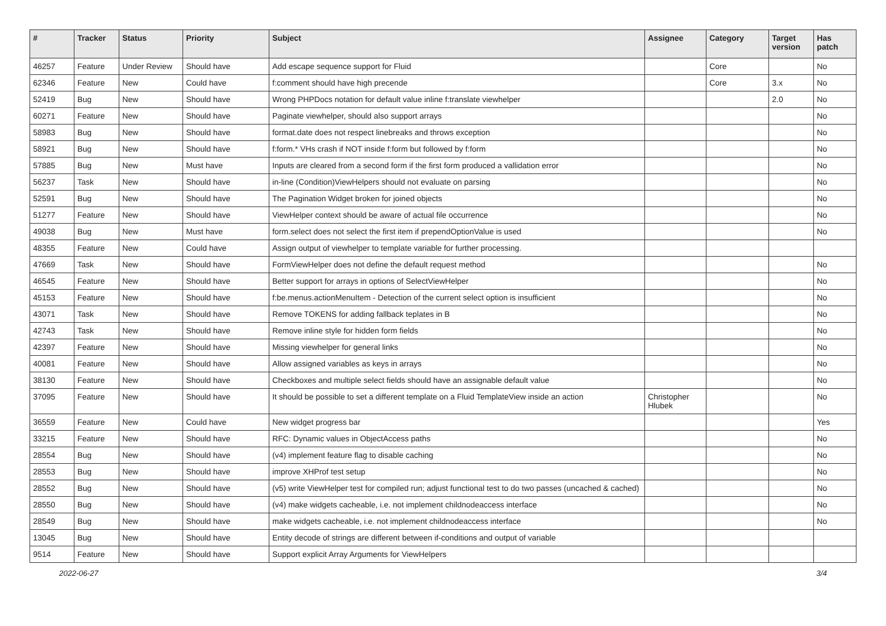| # | Tracker | Status | Priority | Subject | Assignee | Category | Target version | Has patch |
| --- | --- | --- | --- | --- | --- | --- | --- | --- |
| 46257 | Feature | Under Review | Should have | Add escape sequence support for Fluid | | Core | | No |
| 62346 | Feature | New | Could have | f:comment should have high precende | | Core | 3.x | No |
| 52419 | Bug | New | Should have | Wrong PHPDocs notation for default value inline f:translate viewhelper | | | 2.0 | No |
| 60271 | Feature | New | Should have | Paginate viewhelper, should also support arrays | | | | No |
| 58983 | Bug | New | Should have | format.date does not respect linebreaks and throws exception | | | | No |
| 58921 | Bug | New | Should have | f:form.* VHs crash if NOT inside f:form but followed by f:form | | | | No |
| 57885 | Bug | New | Must have | Inputs are cleared from a second form if the first form produced a vallidation error | | | | No |
| 56237 | Task | New | Should have | in-line (Condition)ViewHelpers should not evaluate on parsing | | | | No |
| 52591 | Bug | New | Should have | The Pagination Widget broken for joined objects | | | | No |
| 51277 | Feature | New | Should have | ViewHelper context should be aware of actual file occurrence | | | | No |
| 49038 | Bug | New | Must have | form.select does not select the first item if prependOptionValue is used | | | | No |
| 48355 | Feature | New | Could have | Assign output of viewhelper to template variable for further processing. | | | | |
| 47669 | Task | New | Should have | FormViewHelper does not define the default request method | | | | No |
| 46545 | Feature | New | Should have | Better support for arrays in options of SelectViewHelper | | | | No |
| 45153 | Feature | New | Should have | f:be.menus.actionMenuItem - Detection of the current select option is insufficient | | | | No |
| 43071 | Task | New | Should have | Remove TOKENS for adding fallback teplates in B | | | | No |
| 42743 | Task | New | Should have | Remove inline style for hidden form fields | | | | No |
| 42397 | Feature | New | Should have | Missing viewhelper for general links | | | | No |
| 40081 | Feature | New | Should have | Allow assigned variables as keys in arrays | | | | No |
| 38130 | Feature | New | Should have | Checkboxes and multiple select fields should have an assignable default value | | | | No |
| 37095 | Feature | New | Should have | It should be possible to set a different template on a Fluid TemplateView inside an action | Christopher Hlubek | | | No |
| 36559 | Feature | New | Could have | New widget progress bar | | | | Yes |
| 33215 | Feature | New | Should have | RFC: Dynamic values in ObjectAccess paths | | | | No |
| 28554 | Bug | New | Should have | (v4) implement feature flag to disable caching | | | | No |
| 28553 | Bug | New | Should have | improve XHProf test setup | | | | No |
| 28552 | Bug | New | Should have | (v5) write ViewHelper test for compiled run; adjust functional test to do two passes (uncached & cached) | | | | No |
| 28550 | Bug | New | Should have | (v4) make widgets cacheable, i.e. not implement childnodeaccess interface | | | | No |
| 28549 | Bug | New | Should have | make widgets cacheable, i.e. not implement childnodeaccess interface | | | | No |
| 13045 | Bug | New | Should have | Entity decode of strings are different between if-conditions and output of variable | | | | |
| 9514 | Feature | New | Should have | Support explicit Array Arguments for ViewHelpers | | | | |
2022-06-27 3/4